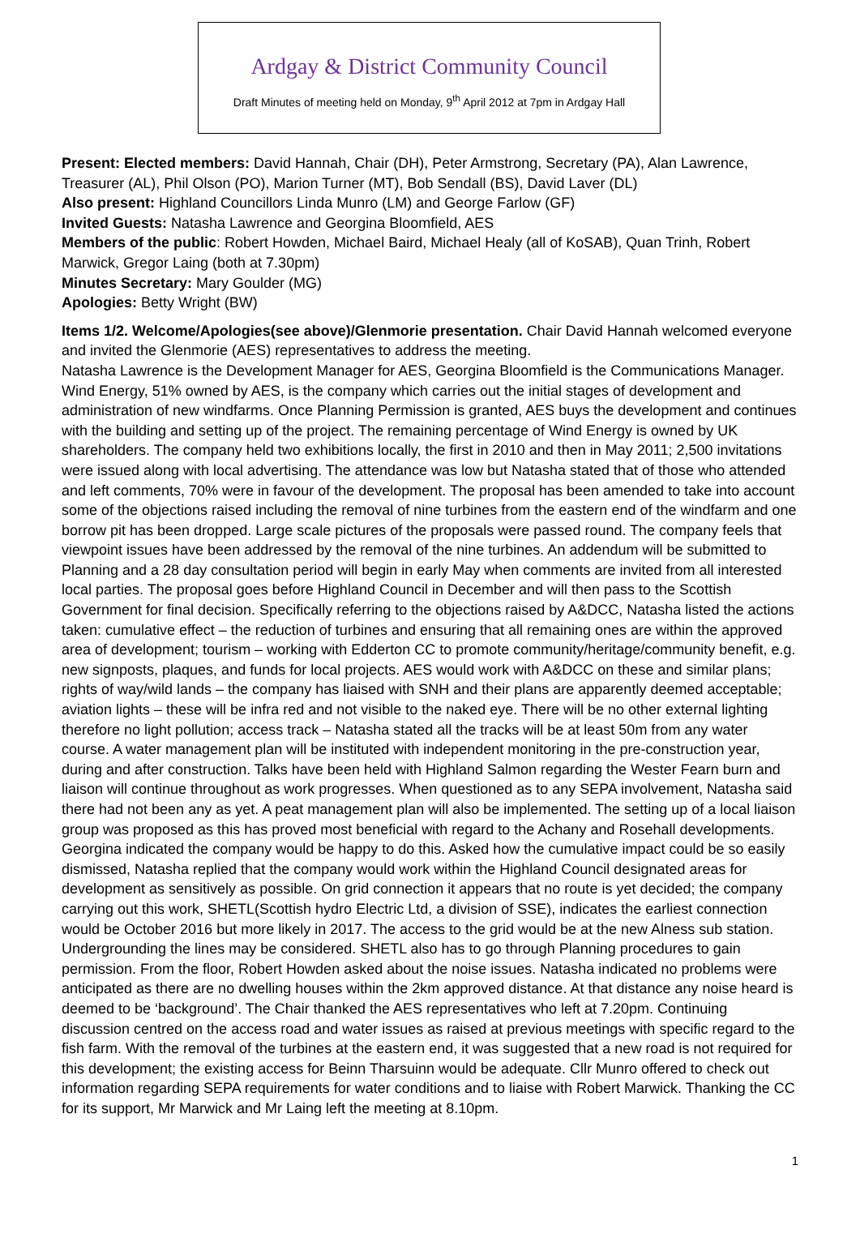Ardgay & District Community Council
Draft Minutes of meeting held on Monday, 9<sup>th</sup> April 2012 at 7pm in Ardgay Hall
Present: Elected members: David Hannah, Chair (DH), Peter Armstrong, Secretary (PA), Alan Lawrence, Treasurer (AL), Phil Olson (PO), Marion Turner (MT), Bob Sendall (BS), David Laver (DL)
Also present: Highland Councillors Linda Munro (LM) and George Farlow (GF)
Invited Guests: Natasha Lawrence and Georgina Bloomfield, AES
Members of the public: Robert Howden, Michael Baird, Michael Healy (all of KoSAB), Quan Trinh, Robert Marwick, Gregor Laing (both at 7.30pm)
Minutes Secretary: Mary Goulder (MG)
Apologies: Betty Wright (BW)
Items 1/2. Welcome/Apologies(see above)/Glenmorie presentation. Chair David Hannah welcomed everyone and invited the Glenmorie (AES) representatives to address the meeting.
Natasha Lawrence is the Development Manager for AES, Georgina Bloomfield is the Communications Manager. Wind Energy, 51% owned by AES, is the company which carries out the initial stages of development and administration of new windfarms. Once Planning Permission is granted, AES buys the development and continues with the building and setting up of the project. The remaining percentage of Wind Energy is owned by UK shareholders. The company held two exhibitions locally, the first in 2010 and then in May 2011; 2,500 invitations were issued along with local advertising. The attendance was low but Natasha stated that of those who attended and left comments, 70% were in favour of the development. The proposal has been amended to take into account some of the objections raised including the removal of nine turbines from the eastern end of the windfarm and one borrow pit has been dropped. Large scale pictures of the proposals were passed round. The company feels that viewpoint issues have been addressed by the removal of the nine turbines. An addendum will be submitted to Planning and a 28 day consultation period will begin in early May when comments are invited from all interested local parties. The proposal goes before Highland Council in December and will then pass to the Scottish Government for final decision. Specifically referring to the objections raised by A&DCC, Natasha listed the actions taken: cumulative effect – the reduction of turbines and ensuring that all remaining ones are within the approved area of development; tourism – working with Edderton CC to promote community/heritage/community benefit, e.g. new signposts, plaques, and funds for local projects. AES would work with A&DCC on these and similar plans; rights of way/wild lands – the company has liaised with SNH and their plans are apparently deemed acceptable; aviation lights – these will be infra red and not visible to the naked eye. There will be no other external lighting therefore no light pollution; access track – Natasha stated all the tracks will be at least 50m from any water course. A water management plan will be instituted with independent monitoring in the pre-construction year, during and after construction. Talks have been held with Highland Salmon regarding the Wester Fearn burn and liaison will continue throughout as work progresses. When questioned as to any SEPA involvement, Natasha said there had not been any as yet. A peat management plan will also be implemented. The setting up of a local liaison group was proposed as this has proved most beneficial with regard to the Achany and Rosehall developments. Georgina indicated the company would be happy to do this. Asked how the cumulative impact could be so easily dismissed, Natasha replied that the company would work within the Highland Council designated areas for development as sensitively as possible. On grid connection it appears that no route is yet decided; the company carrying out this work, SHETL(Scottish hydro Electric Ltd, a division of SSE), indicates the earliest connection would be October 2016 but more likely in 2017. The access to the grid would be at the new Alness sub station. Undergrounding the lines may be considered. SHETL also has to go through Planning procedures to gain permission. From the floor, Robert Howden asked about the noise issues. Natasha indicated no problems were anticipated as there are no dwelling houses within the 2km approved distance. At that distance any noise heard is deemed to be ‘background’. The Chair thanked the AES representatives who left at 7.20pm. Continuing discussion centred on the access road and water issues as raised at previous meetings with specific regard to the fish farm. With the removal of the turbines at the eastern end, it was suggested that a new road is not required for this development; the existing access for Beinn Tharsuinn would be adequate. Cllr Munro offered to check out information regarding SEPA requirements for water conditions and to liaise with Robert Marwick. Thanking the CC for its support, Mr Marwick and Mr Laing left the meeting at 8.10pm.
1